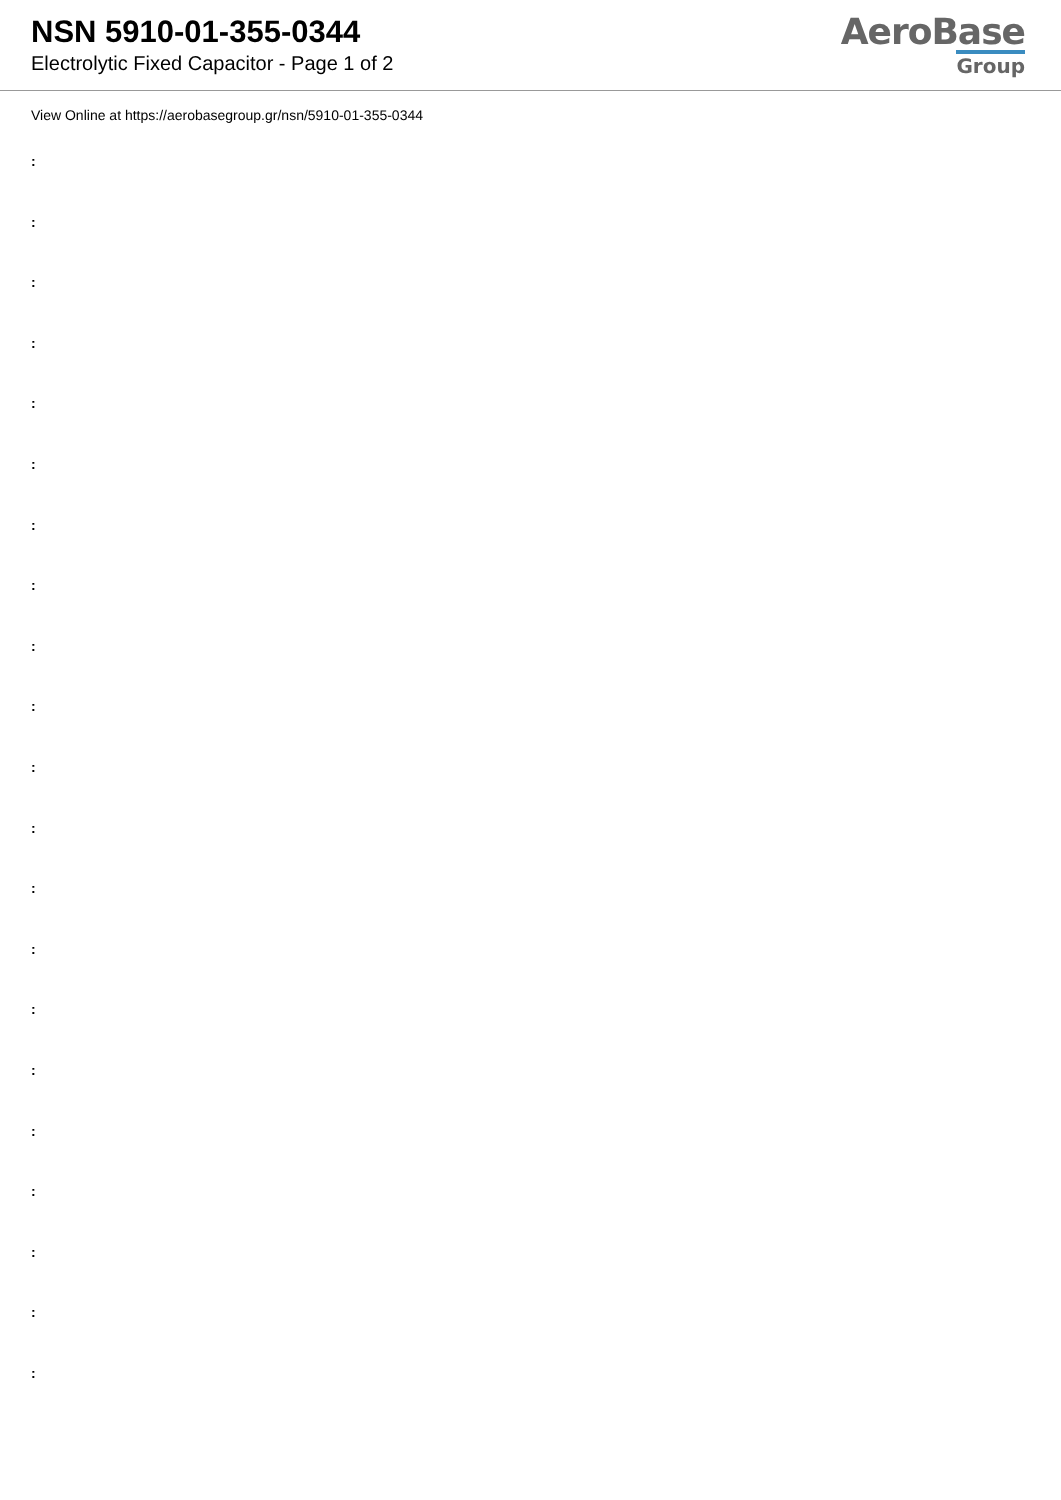NSN 5910-01-355-0344
Electrolytic Fixed Capacitor - Page 1 of 2
AeroBase
Group
View Online at https://aerobasegroup.gr/nsn/5910-01-355-0344
:
:
:
:
:
:
:
:
:
:
:
:
:
:
:
:
:
:
:
:
: